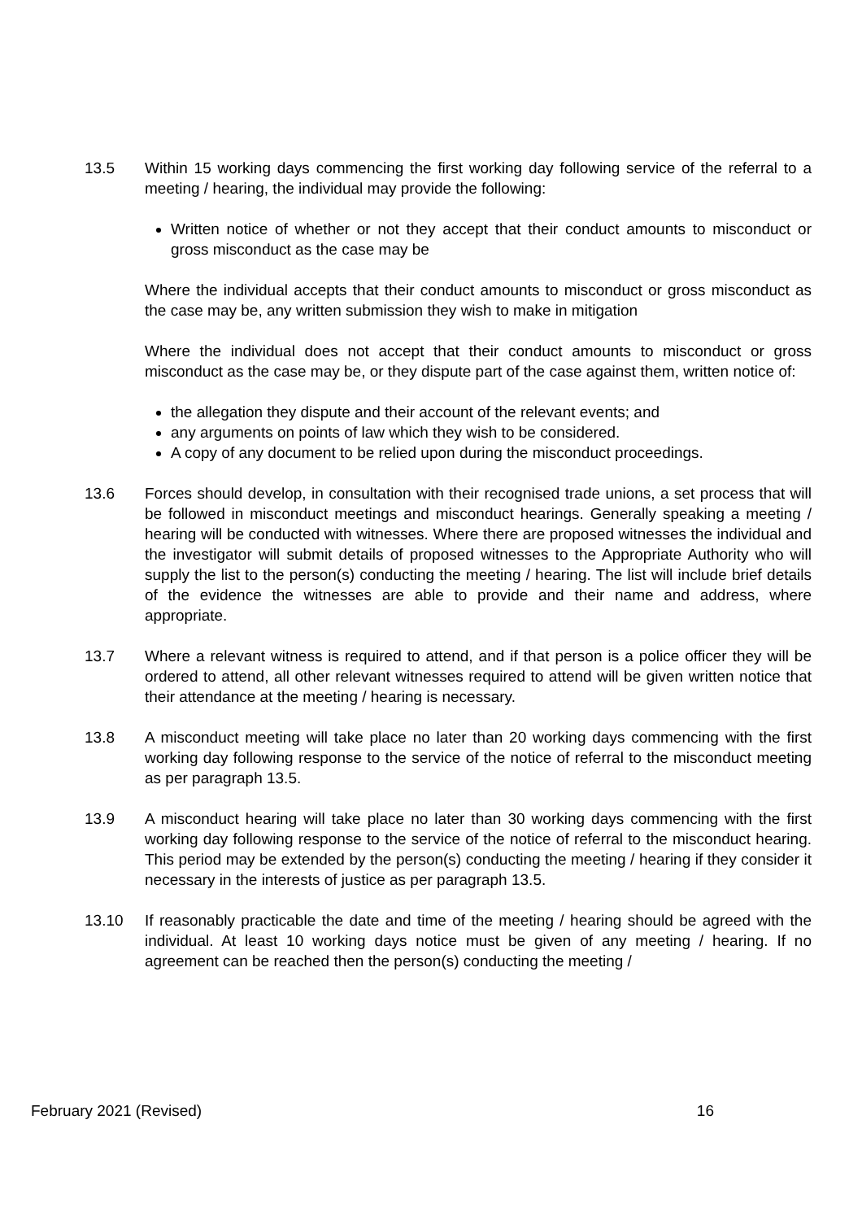13.5 Within 15 working days commencing the first working day following service of the referral to a meeting / hearing, the individual may provide the following:
Written notice of whether or not they accept that their conduct amounts to misconduct or gross misconduct as the case may be
Where the individual accepts that their conduct amounts to misconduct or gross misconduct as the case may be, any written submission they wish to make in mitigation
Where the individual does not accept that their conduct amounts to misconduct or gross misconduct as the case may be, or they dispute part of the case against them, written notice of:
the allegation they dispute and their account of the relevant events; and
any arguments on points of law which they wish to be considered.
A copy of any document to be relied upon during the misconduct proceedings.
13.6 Forces should develop, in consultation with their recognised trade unions, a set process that will be followed in misconduct meetings and misconduct hearings. Generally speaking a meeting / hearing will be conducted with witnesses. Where there are proposed witnesses the individual and the investigator will submit details of proposed witnesses to the Appropriate Authority who will supply the list to the person(s) conducting the meeting / hearing. The list will include brief details of the evidence the witnesses are able to provide and their name and address, where appropriate.
13.7 Where a relevant witness is required to attend, and if that person is a police officer they will be ordered to attend, all other relevant witnesses required to attend will be given written notice that their attendance at the meeting / hearing is necessary.
13.8 A misconduct meeting will take place no later than 20 working days commencing with the first working day following response to the service of the notice of referral to the misconduct meeting as per paragraph 13.5.
13.9 A misconduct hearing will take place no later than 30 working days commencing with the first working day following response to the service of the notice of referral to the misconduct hearing. This period may be extended by the person(s) conducting the meeting / hearing if they consider it necessary in the interests of justice as per paragraph 13.5.
13.10 If reasonably practicable the date and time of the meeting / hearing should be agreed with the individual. At least 10 working days notice must be given of any meeting / hearing. If no agreement can be reached then the person(s) conducting the meeting /
February 2021 (Revised) 16